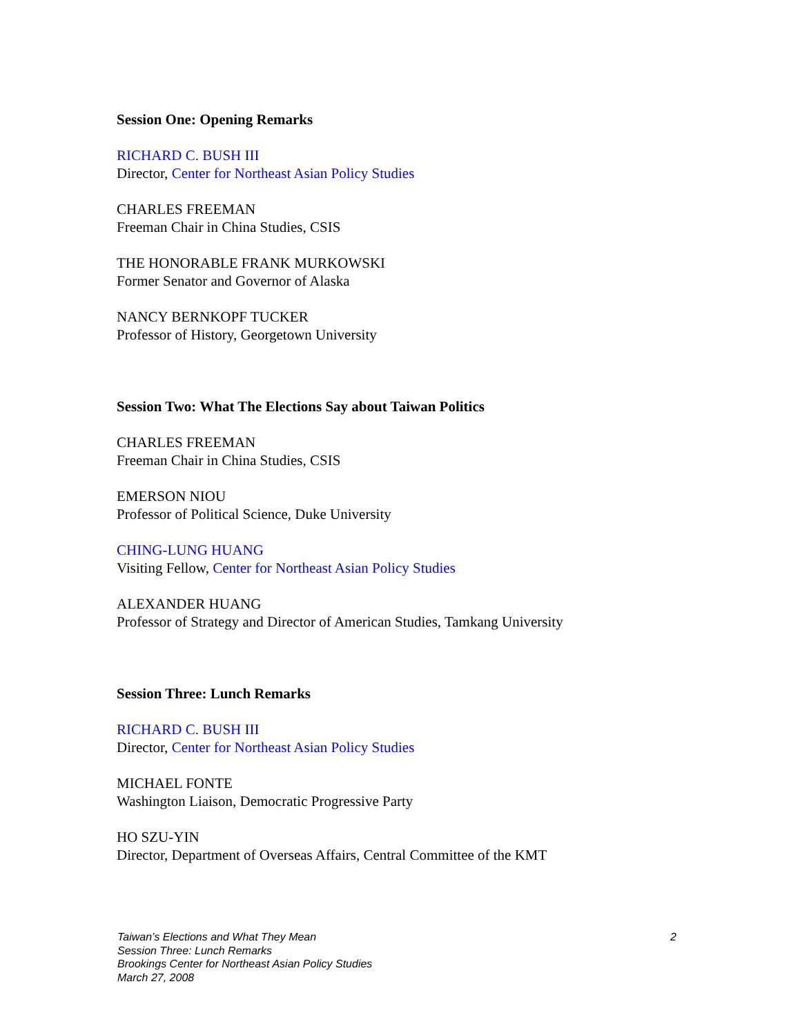Session One: Opening Remarks
RICHARD C. BUSH III
Director, Center for Northeast Asian Policy Studies
CHARLES FREEMAN
Freeman Chair in China Studies, CSIS
THE HONORABLE FRANK MURKOWSKI
Former Senator and Governor of Alaska
NANCY BERNKOPF TUCKER
Professor of History, Georgetown University
Session Two: What The Elections Say about Taiwan Politics
CHARLES FREEMAN
Freeman Chair in China Studies, CSIS
EMERSON NIOU
Professor of Political Science, Duke University
CHING-LUNG HUANG
Visiting Fellow, Center for Northeast Asian Policy Studies
ALEXANDER HUANG
Professor of Strategy and Director of American Studies, Tamkang University
Session Three: Lunch Remarks
RICHARD C. BUSH III
Director, Center for Northeast Asian Policy Studies
MICHAEL FONTE
Washington Liaison, Democratic Progressive Party
HO SZU-YIN
Director, Department of Overseas Affairs, Central Committee of the KMT
Taiwan’s Elections and What They Mean
Session Three: Lunch Remarks
Brookings Center for Northeast Asian Policy Studies
March 27, 2008
2